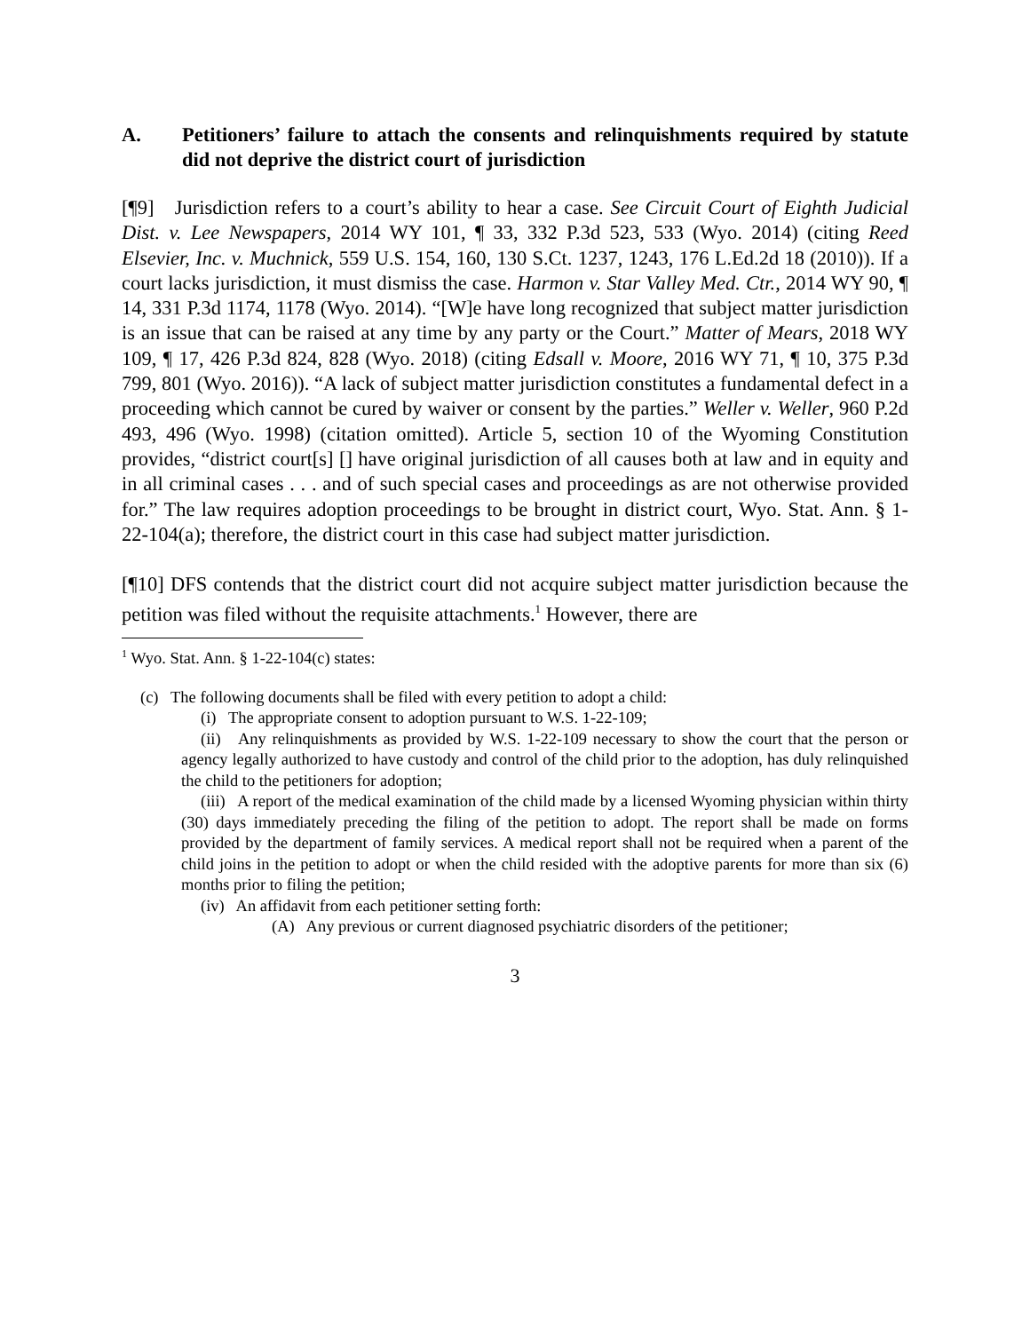A. Petitioners’ failure to attach the consents and relinquishments required by statute did not deprive the district court of jurisdiction
[¶9] Jurisdiction refers to a court’s ability to hear a case. See Circuit Court of Eighth Judicial Dist. v. Lee Newspapers, 2014 WY 101, ¶ 33, 332 P.3d 523, 533 (Wyo. 2014) (citing Reed Elsevier, Inc. v. Muchnick, 559 U.S. 154, 160, 130 S.Ct. 1237, 1243, 176 L.Ed.2d 18 (2010)). If a court lacks jurisdiction, it must dismiss the case. Harmon v. Star Valley Med. Ctr., 2014 WY 90, ¶ 14, 331 P.3d 1174, 1178 (Wyo. 2014). “[W]e have long recognized that subject matter jurisdiction is an issue that can be raised at any time by any party or the Court.” Matter of Mears, 2018 WY 109, ¶ 17, 426 P.3d 824, 828 (Wyo. 2018) (citing Edsall v. Moore, 2016 WY 71, ¶ 10, 375 P.3d 799, 801 (Wyo. 2016)). “A lack of subject matter jurisdiction constitutes a fundamental defect in a proceeding which cannot be cured by waiver or consent by the parties.” Weller v. Weller, 960 P.2d 493, 496 (Wyo. 1998) (citation omitted). Article 5, section 10 of the Wyoming Constitution provides, “district court[s] [] have original jurisdiction of all causes both at law and in equity and in all criminal cases . . . and of such special cases and proceedings as are not otherwise provided for.” The law requires adoption proceedings to be brought in district court, Wyo. Stat. Ann. § 1-22-104(a); therefore, the district court in this case had subject matter jurisdiction.
[¶10] DFS contends that the district court did not acquire subject matter jurisdiction because the petition was filed without the requisite attachments.<sup>1</sup> However, there are
<sup>1</sup> Wyo. Stat. Ann. § 1-22-104(c) states:
(c) The following documents shall be filed with every petition to adopt a child:
(i) The appropriate consent to adoption pursuant to W.S. 1-22-109;
(ii) Any relinquishments as provided by W.S. 1-22-109 necessary to show the court that the person or agency legally authorized to have custody and control of the child prior to the adoption, has duly relinquished the child to the petitioners for adoption;
(iii) A report of the medical examination of the child made by a licensed Wyoming physician within thirty (30) days immediately preceding the filing of the petition to adopt. The report shall be made on forms provided by the department of family services. A medical report shall not be required when a parent of the child joins in the petition to adopt or when the child resided with the adoptive parents for more than six (6) months prior to filing the petition;
(iv) An affidavit from each petitioner setting forth:
(A) Any previous or current diagnosed psychiatric disorders of the petitioner;
3